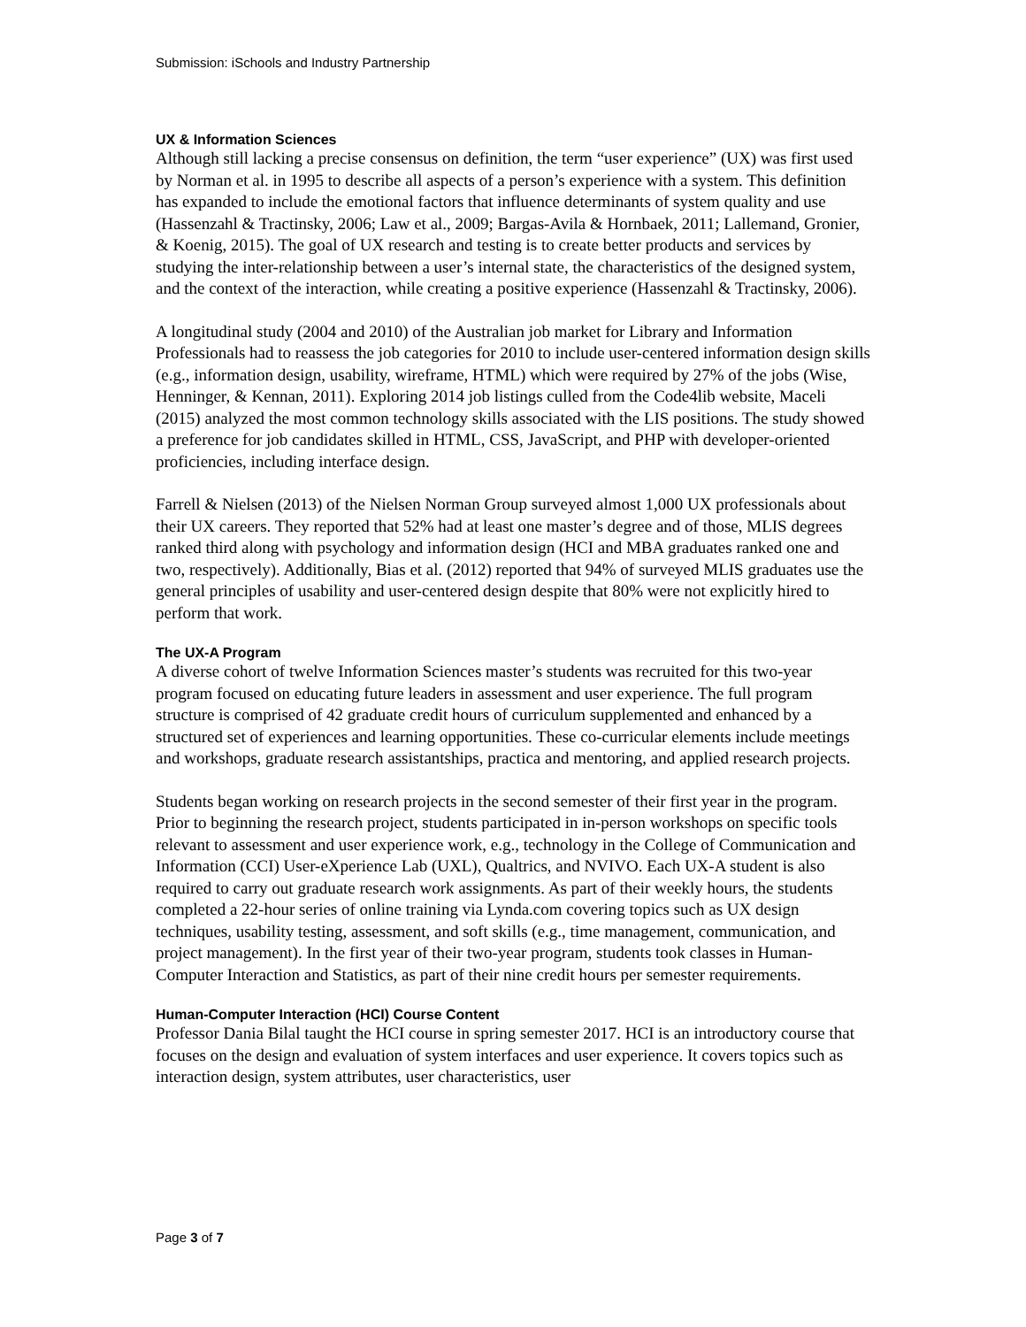Submission: iSchools and Industry Partnership
UX & Information Sciences
Although still lacking a precise consensus on definition, the term “user experience” (UX) was first used by Norman et al. in 1995 to describe all aspects of a person’s experience with a system. This definition has expanded to include the emotional factors that influence determinants of system quality and use (Hassenzahl & Tractinsky, 2006; Law et al., 2009; Bargas-Avila & Hornbaek, 2011; Lallemand, Gronier, & Koenig, 2015). The goal of UX research and testing is to create better products and services by studying the inter-relationship between a user’s internal state, the characteristics of the designed system, and the context of the interaction, while creating a positive experience (Hassenzahl & Tractinsky, 2006).
A longitudinal study (2004 and 2010) of the Australian job market for Library and Information Professionals had to reassess the job categories for 2010 to include user-centered information design skills (e.g., information design, usability, wireframe, HTML) which were required by 27% of the jobs (Wise, Henninger, & Kennan, 2011). Exploring 2014 job listings culled from the Code4lib website, Maceli (2015) analyzed the most common technology skills associated with the LIS positions. The study showed a preference for job candidates skilled in HTML, CSS, JavaScript, and PHP with developer-oriented proficiencies, including interface design.
Farrell & Nielsen (2013) of the Nielsen Norman Group surveyed almost 1,000 UX professionals about their UX careers. They reported that 52% had at least one master’s degree and of those, MLIS degrees ranked third along with psychology and information design (HCI and MBA graduates ranked one and two, respectively). Additionally, Bias et al. (2012) reported that 94% of surveyed MLIS graduates use the general principles of usability and user-centered design despite that 80% were not explicitly hired to perform that work.
The UX-A Program
A diverse cohort of twelve Information Sciences master’s students was recruited for this two-year program focused on educating future leaders in assessment and user experience. The full program structure is comprised of 42 graduate credit hours of curriculum supplemented and enhanced by a structured set of experiences and learning opportunities. These co-curricular elements include meetings and workshops, graduate research assistantships, practica and mentoring, and applied research projects.
Students began working on research projects in the second semester of their first year in the program. Prior to beginning the research project, students participated in in-person workshops on specific tools relevant to assessment and user experience work, e.g., technology in the College of Communication and Information (CCI) User-eXperience Lab (UXL), Qualtrics, and NVIVO. Each UX-A student is also required to carry out graduate research work assignments. As part of their weekly hours, the students completed a 22-hour series of online training via Lynda.com covering topics such as UX design techniques, usability testing, assessment, and soft skills (e.g., time management, communication, and project management). In the first year of their two-year program, students took classes in Human-Computer Interaction and Statistics, as part of their nine credit hours per semester requirements.
Human-Computer Interaction (HCI) Course Content
Professor Dania Bilal taught the HCI course in spring semester 2017. HCI is an introductory course that focuses on the design and evaluation of system interfaces and user experience. It covers topics such as interaction design, system attributes, user characteristics, user
Page 3 of 7